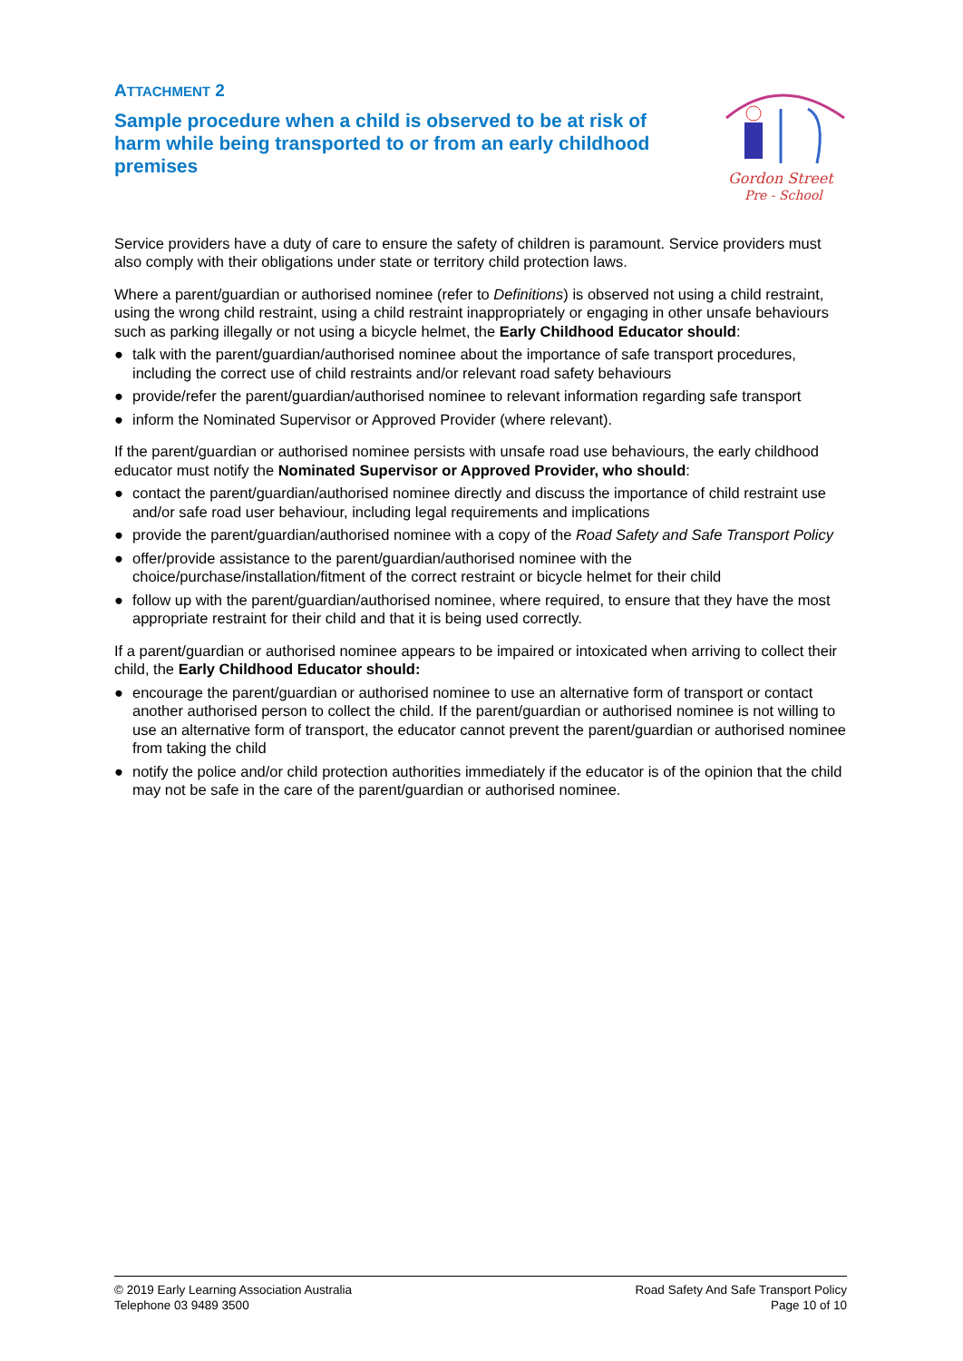ATTACHMENT 2
Gordon Street
Pre - School
Sample procedure when a child is observed to be at risk of harm while being transported to or from an early childhood premises
Service providers have a duty of care to ensure the safety of children is paramount. Service providers must also comply with their obligations under state or territory child protection laws.
Where a parent/guardian or authorised nominee (refer to Definitions) is observed not using a child restraint, using the wrong child restraint, using a child restraint inappropriately or engaging in other unsafe behaviours such as parking illegally or not using a bicycle helmet, the Early Childhood Educator should:
● talk with the parent/guardian/authorised nominee about the importance of safe transport procedures, including the correct use of child restraints and/or relevant road safety behaviours
● provide/refer the parent/guardian/authorised nominee to relevant information regarding safe transport
● inform the Nominated Supervisor or Approved Provider (where relevant).
If the parent/guardian or authorised nominee persists with unsafe road use behaviours, the early childhood educator must notify the Nominated Supervisor or Approved Provider, who should:
● contact the parent/guardian/authorised nominee directly and discuss the importance of child restraint use and/or safe road user behaviour, including legal requirements and implications
● provide the parent/guardian/authorised nominee with a copy of the Road Safety and Safe Transport Policy
● offer/provide assistance to the parent/guardian/authorised nominee with the choice/purchase/installation/fitment of the correct restraint or bicycle helmet for their child
● follow up with the parent/guardian/authorised nominee, where required, to ensure that they have the most appropriate restraint for their child and that it is being used correctly.
If a parent/guardian or authorised nominee appears to be impaired or intoxicated when arriving to collect their child, the Early Childhood Educator should:
● encourage the parent/guardian or authorised nominee to use an alternative form of transport or contact another authorised person to collect the child. If the parent/guardian or authorised nominee is not willing to use an alternative form of transport, the educator cannot prevent the parent/guardian or authorised nominee from taking the child
● notify the police and/or child protection authorities immediately if the educator is of the opinion that the child may not be safe in the care of the parent/guardian or authorised nominee.
© 2019 Early Learning Association Australia
Telephone 03 9489 3500
Road Safety And Safe Transport Policy
Page 10 of 10